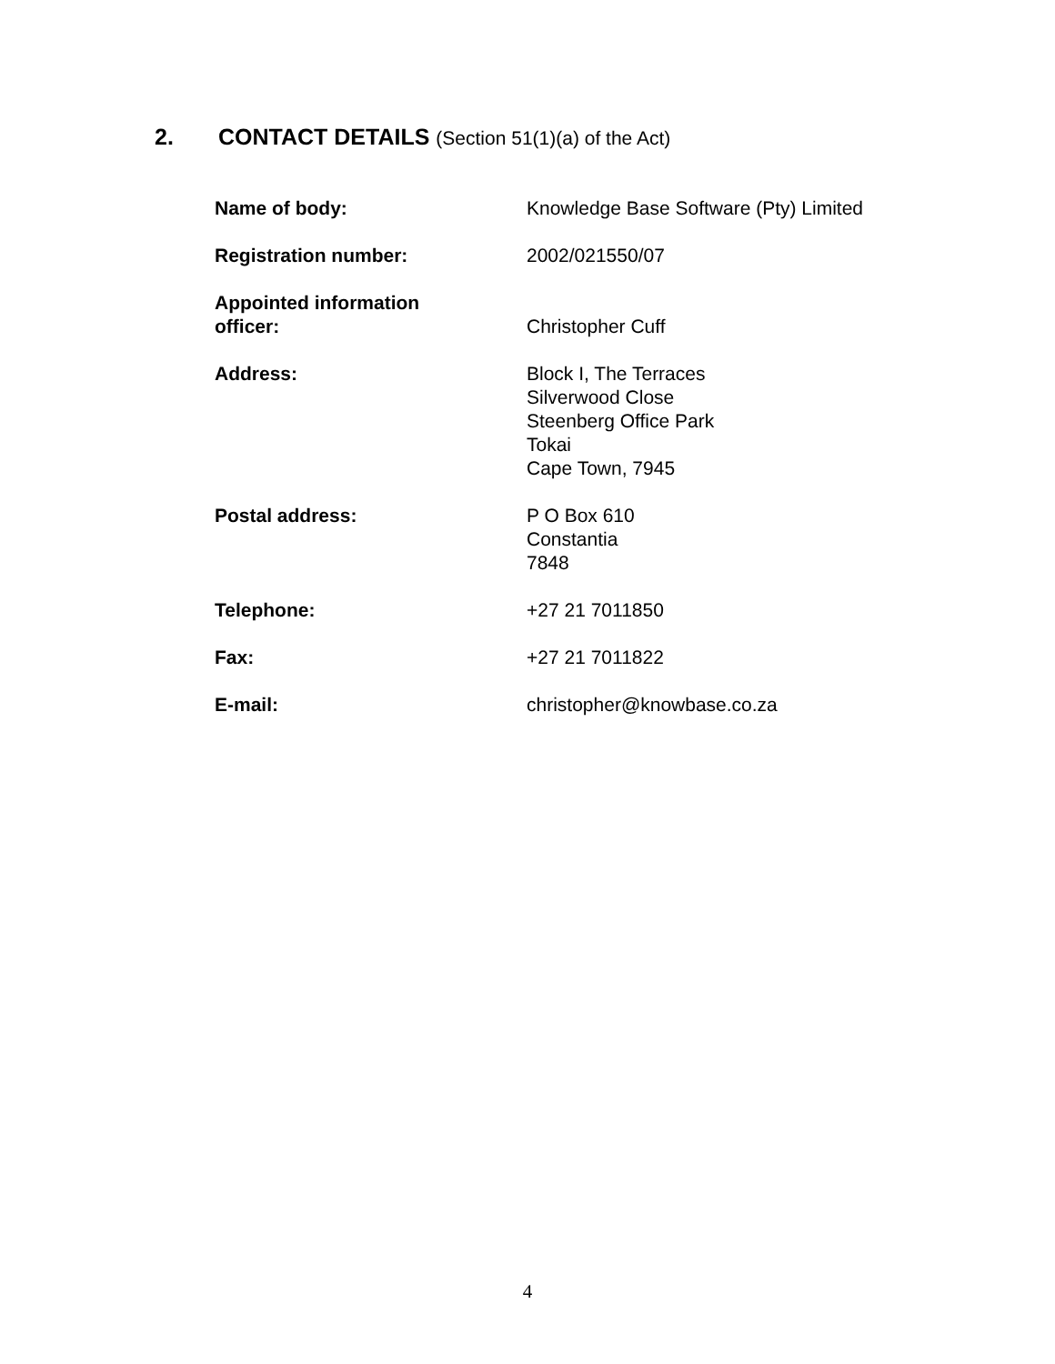2. CONTACT DETAILS (Section 51(1)(a) of the Act)
| Name of body: | Knowledge Base Software (Pty) Limited |
| Registration number: | 2002/021550/07 |
| Appointed information officer: | Christopher Cuff |
| Address: | Block I, The Terraces Silverwood Close Steenberg Office Park Tokai Cape Town, 7945 |
| Postal address: | P O Box 610 Constantia 7848 |
| Telephone: | +27 21 7011850 |
| Fax: | +27 21 7011822 |
| E-mail: | christopher@knowbase.co.za |
4